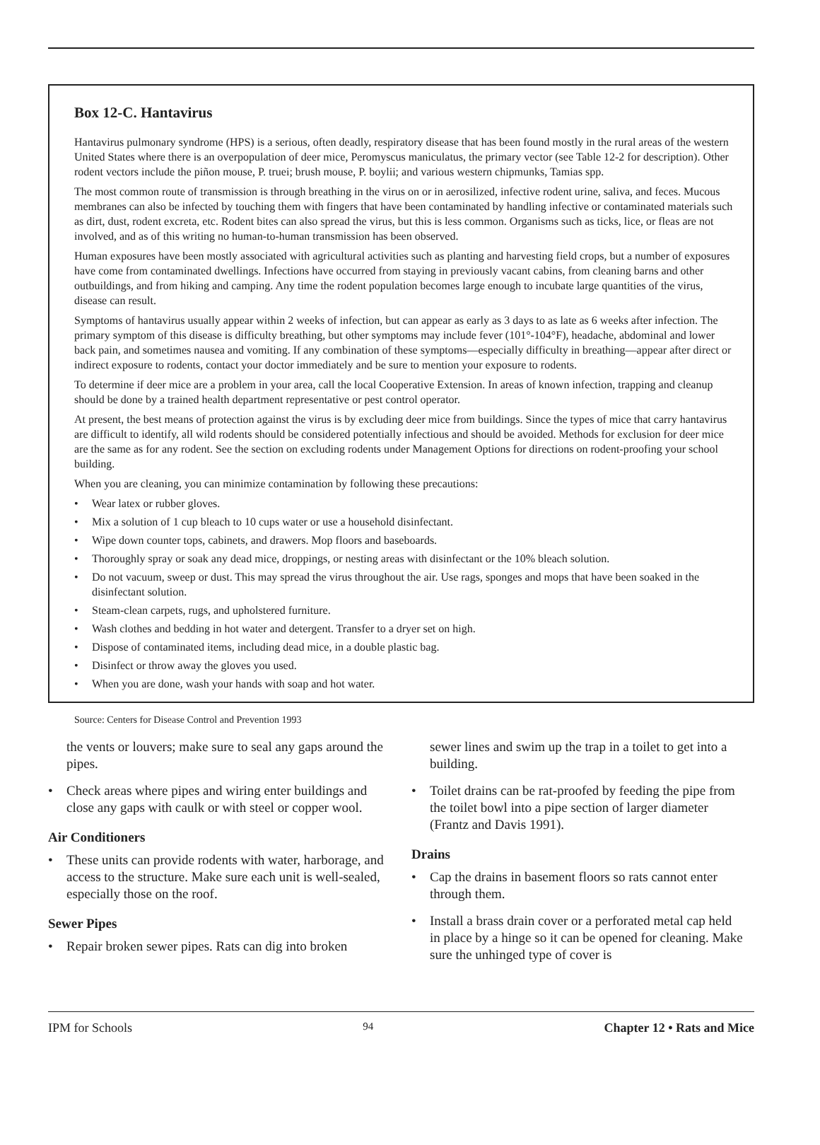Box 12-C. Hantavirus
Hantavirus pulmonary syndrome (HPS) is a serious, often deadly, respiratory disease that has been found mostly in the rural areas of the western United States where there is an overpopulation of deer mice, Peromyscus maniculatus, the primary vector (see Table 12-2 for description). Other rodent vectors include the piñon mouse, P. truei; brush mouse, P. boylii; and various western chipmunks, Tamias spp.
The most common route of transmission is through breathing in the virus on or in aerosilized, infective rodent urine, saliva, and feces. Mucous membranes can also be infected by touching them with fingers that have been contaminated by handling infective or contaminated materials such as dirt, dust, rodent excreta, etc. Rodent bites can also spread the virus, but this is less common. Organisms such as ticks, lice, or fleas are not involved, and as of this writing no human-to-human transmission has been observed.
Human exposures have been mostly associated with agricultural activities such as planting and harvesting field crops, but a number of exposures have come from contaminated dwellings. Infections have occurred from staying in previously vacant cabins, from cleaning barns and other outbuildings, and from hiking and camping. Any time the rodent population becomes large enough to incubate large quantities of the virus, disease can result.
Symptoms of hantavirus usually appear within 2 weeks of infection, but can appear as early as 3 days to as late as 6 weeks after infection. The primary symptom of this disease is difficulty breathing, but other symptoms may include fever (101°-104°F), headache, abdominal and lower back pain, and sometimes nausea and vomiting. If any combination of these symptoms—especially difficulty in breathing—appear after direct or indirect exposure to rodents, contact your doctor immediately and be sure to mention your exposure to rodents.
To determine if deer mice are a problem in your area, call the local Cooperative Extension. In areas of known infection, trapping and cleanup should be done by a trained health department representative or pest control operator.
At present, the best means of protection against the virus is by excluding deer mice from buildings. Since the types of mice that carry hantavirus are difficult to identify, all wild rodents should be considered potentially infectious and should be avoided. Methods for exclusion for deer mice are the same as for any rodent. See the section on excluding rodents under Management Options for directions on rodent-proofing your school building.
When you are cleaning, you can minimize contamination by following these precautions:
• Wear latex or rubber gloves.
• Mix a solution of 1 cup bleach to 10 cups water or use a household disinfectant.
• Wipe down counter tops, cabinets, and drawers. Mop floors and baseboards.
• Thoroughly spray or soak any dead mice, droppings, or nesting areas with disinfectant or the 10% bleach solution.
• Do not vacuum, sweep or dust. This may spread the virus throughout the air. Use rags, sponges and mops that have been soaked in the disinfectant solution.
• Steam-clean carpets, rugs, and upholstered furniture.
• Wash clothes and bedding in hot water and detergent. Transfer to a dryer set on high.
• Dispose of contaminated items, including dead mice, in a double plastic bag.
• Disinfect or throw away the gloves you used.
• When you are done, wash your hands with soap and hot water.
Source: Centers for Disease Control and Prevention 1993
the vents or louvers; make sure to seal any gaps around the pipes.
• Check areas where pipes and wiring enter buildings and close any gaps with caulk or with steel or copper wool.
Air Conditioners
• These units can provide rodents with water, harborage, and access to the structure. Make sure each unit is well-sealed, especially those on the roof.
Sewer Pipes
• Repair broken sewer pipes. Rats can dig into broken
sewer lines and swim up the trap in a toilet to get into a building.
• Toilet drains can be rat-proofed by feeding the pipe from the toilet bowl into a pipe section of larger diameter (Frantz and Davis 1991).
Drains
• Cap the drains in basement floors so rats cannot enter through them.
• Install a brass drain cover or a perforated metal cap held in place by a hinge so it can be opened for cleaning. Make sure the unhinged type of cover is
IPM for Schools 94 Chapter 12 • Rats and Mice